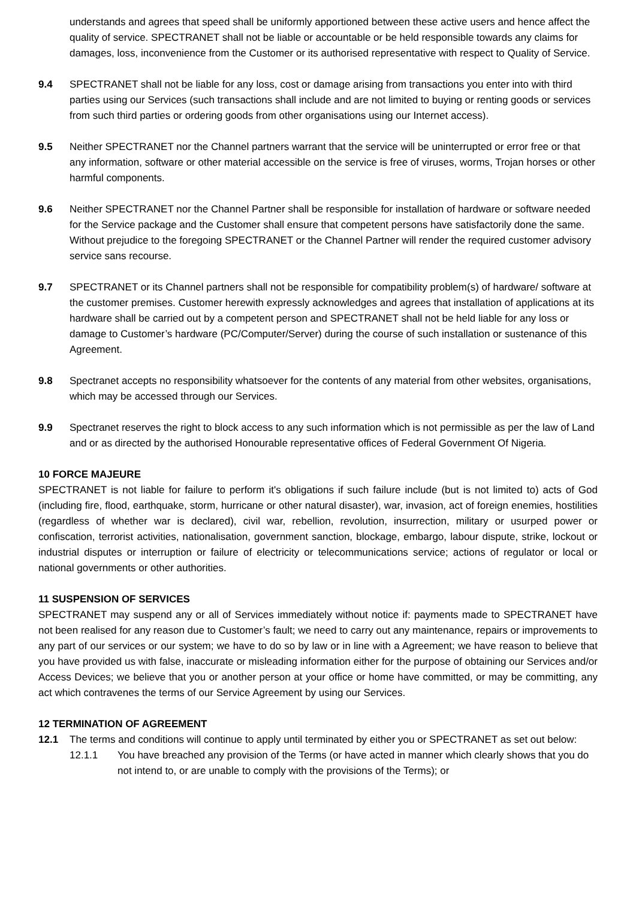understands and agrees that speed shall be uniformly apportioned between these active users and hence affect the quality of service. SPECTRANET shall not be liable or accountable or be held responsible towards any claims for damages, loss, inconvenience from the Customer or its authorised representative with respect to Quality of Service.
9.4 SPECTRANET shall not be liable for any loss, cost or damage arising from transactions you enter into with third parties using our Services (such transactions shall include and are not limited to buying or renting goods or services from such third parties or ordering goods from other organisations using our Internet access).
9.5 Neither SPECTRANET nor the Channel partners warrant that the service will be uninterrupted or error free or that any information, software or other material accessible on the service is free of viruses, worms, Trojan horses or other harmful components.
9.6 Neither SPECTRANET nor the Channel Partner shall be responsible for installation of hardware or software needed for the Service package and the Customer shall ensure that competent persons have satisfactorily done the same. Without prejudice to the foregoing SPECTRANET or the Channel Partner will render the required customer advisory service sans recourse.
9.7 SPECTRANET or its Channel partners shall not be responsible for compatibility problem(s) of hardware/ software at the customer premises. Customer herewith expressly acknowledges and agrees that installation of applications at its hardware shall be carried out by a competent person and SPECTRANET shall not be held liable for any loss or damage to Customer’s hardware (PC/Computer/Server) during the course of such installation or sustenance of this Agreement.
9.8 Spectranet accepts no responsibility whatsoever for the contents of any material from other websites, organisations, which may be accessed through our Services.
9.9 Spectranet reserves the right to block access to any such information which is not permissible as per the law of Land and or as directed by the authorised Honourable representative offices of Federal Government Of Nigeria.
10 FORCE MAJEURE
SPECTRANET is not liable for failure to perform it's obligations if such failure include (but is not limited to) acts of God (including fire, flood, earthquake, storm, hurricane or other natural disaster), war, invasion, act of foreign enemies, hostilities (regardless of whether war is declared), civil war, rebellion, revolution, insurrection, military or usurped power or confiscation, terrorist activities, nationalisation, government sanction, blockage, embargo, labour dispute, strike, lockout or industrial disputes or interruption or failure of electricity or telecommunications service; actions of regulator or local or national governments or other authorities.
11 SUSPENSION OF SERVICES
SPECTRANET may suspend any or all of Services immediately without notice if: payments made to SPECTRANET have not been realised for any reason due to Customer’s fault; we need to carry out any maintenance, repairs or improvements to any part of our services or our system; we have to do so by law or in line with a Agreement; we have reason to believe that you have provided us with false, inaccurate or misleading information either for the purpose of obtaining our Services and/or Access Devices; we believe that you or another person at your office or home have committed, or may be committing, any act which contravenes the terms of our Service Agreement by using our Services.
12 TERMINATION OF AGREEMENT
12.1 The terms and conditions will continue to apply until terminated by either you or SPECTRANET as set out below:
12.1.1 You have breached any provision of the Terms (or have acted in manner which clearly shows that you do not intend to, or are unable to comply with the provisions of the Terms); or